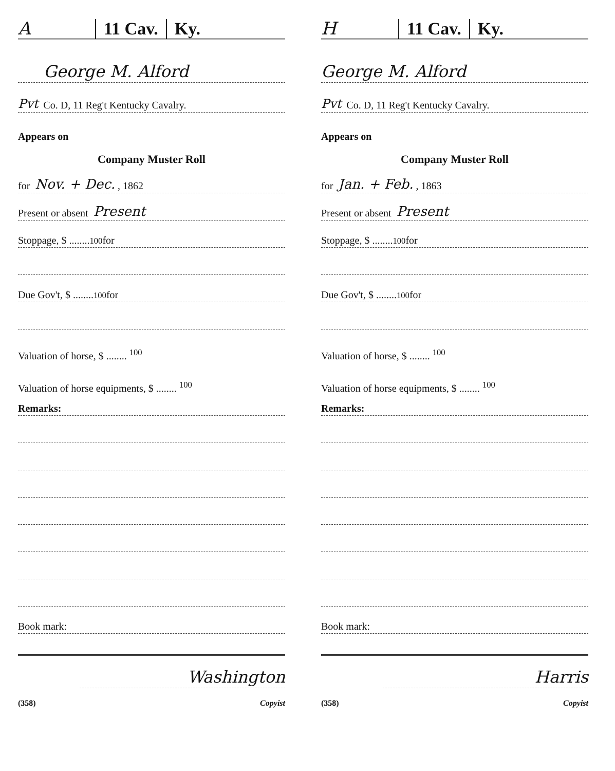A
11 Cav. Ky.
George M. Alford
Pvt Co. D, 11 Reg't Kentucky Cavalry.
Appears on
Company Muster Roll
for Nov. + Dec. , 1862
Present or absent Present
Stoppage, $ ........ <sup>100</sup> for
Due Gov't, $ ........ <sup>100</sup> for
Valuation of horse, $ ........ <sup>100</sup>
Valuation of horse equipments, $ ........ <sup>100</sup>
Remarks:
Book mark:
Washington
(358) Copyist
H
11 Cav. Ky.
George M. Alford
Pvt Co. D, 11 Reg't Kentucky Cavalry.
Appears on
Company Muster Roll
for Jan. + Feb. , 1863
Present or absent Present
Stoppage, $ ........ <sup>100</sup> for
Due Gov't, $ ........ <sup>100</sup> for
Valuation of horse, $ ........ <sup>100</sup>
Valuation of horse equipments, $ ........ <sup>100</sup>
Remarks:
Book mark:
Harris
(358) Copyist